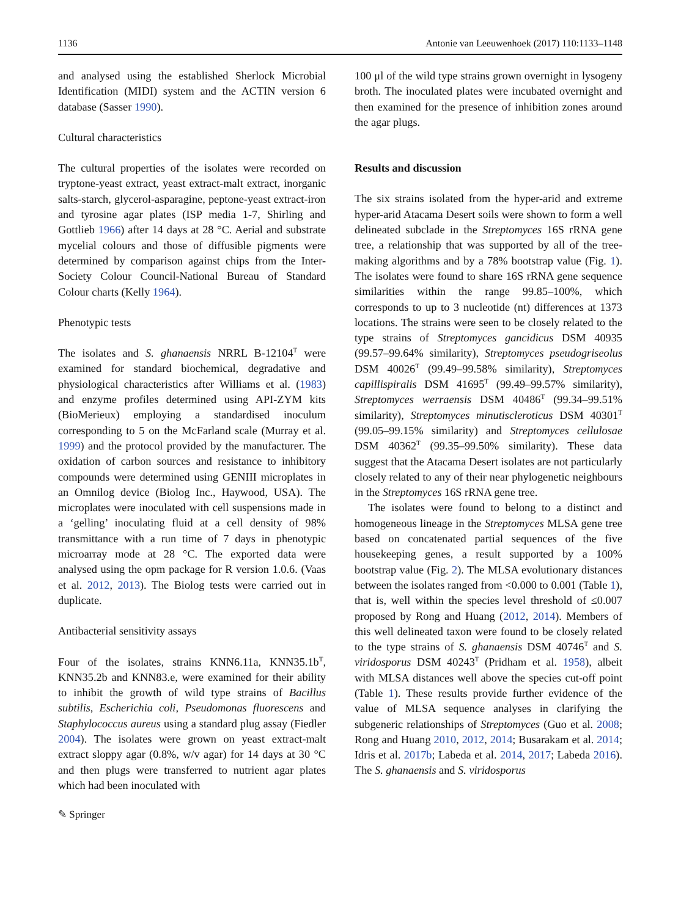1136 Antonie van Leeuwenhoek (2017) 110:1133–1148
and analysed using the established Sherlock Microbial Identification (MIDI) system and the ACTIN version 6 database (Sasser 1990).
Cultural characteristics
The cultural properties of the isolates were recorded on tryptone-yeast extract, yeast extract-malt extract, inorganic salts-starch, glycerol-asparagine, peptone-yeast extract-iron and tyrosine agar plates (ISP media 1-7, Shirling and Gottlieb 1966) after 14 days at 28 °C. Aerial and substrate mycelial colours and those of diffusible pigments were determined by comparison against chips from the Inter-Society Colour Council-National Bureau of Standard Colour charts (Kelly 1964).
Phenotypic tests
The isolates and S. ghanaensis NRRL B-12104<sup>T</sup> were examined for standard biochemical, degradative and physiological characteristics after Williams et al. (1983) and enzyme profiles determined using API-ZYM kits (BioMerieux) employing a standardised inoculum corresponding to 5 on the McFarland scale (Murray et al. 1999) and the protocol provided by the manufacturer. The oxidation of carbon sources and resistance to inhibitory compounds were determined using GENIII microplates in an Omnilog device (Biolog Inc., Haywood, USA). The microplates were inoculated with cell suspensions made in a ‘gelling’ inoculating fluid at a cell density of 98% transmittance with a run time of 7 days in phenotypic microarray mode at 28 °C. The exported data were analysed using the opm package for R version 1.0.6. (Vaas et al. 2012, 2013). The Biolog tests were carried out in duplicate.
Antibacterial sensitivity assays
Four of the isolates, strains KNN6.11a, KNN35.1b<sup>T</sup>, KNN35.2b and KNN83.e, were examined for their ability to inhibit the growth of wild type strains of Bacillus subtilis, Escherichia coli, Pseudomonas fluorescens and Staphylococcus aureus using a standard plug assay (Fiedler 2004). The isolates were grown on yeast extract-malt extract sloppy agar (0.8%, w/v agar) for 14 days at 30 °C and then plugs were transferred to nutrient agar plates which had been inoculated with
✎ Springer
100 μl of the wild type strains grown overnight in lysogeny broth. The inoculated plates were incubated overnight and then examined for the presence of inhibition zones around the agar plugs.
Results and discussion
The six strains isolated from the hyper-arid and extreme hyper-arid Atacama Desert soils were shown to form a well delineated subclade in the Streptomyces 16S rRNA gene tree, a relationship that was supported by all of the tree-making algorithms and by a 78% bootstrap value (Fig. 1). The isolates were found to share 16S rRNA gene sequence similarities within the range 99.85–100%, which corresponds to up to 3 nucleotide (nt) differences at 1373 locations. The strains were seen to be closely related to the type strains of Streptomyces gancidicus DSM 40935 (99.57–99.64% similarity), Streptomyces pseudogriseolus DSM 40026<sup>T</sup> (99.49–99.58% similarity), Streptomyces capillispiralis DSM 41695<sup>T</sup> (99.49–99.57% similarity), Streptomyces werraensis DSM 40486<sup>T</sup> (99.34–99.51% similarity), Streptomyces minutiscleroticus DSM 40301<sup>T</sup> (99.05–99.15% similarity) and Streptomyces cellulosae DSM 40362<sup>T</sup> (99.35–99.50% similarity). These data suggest that the Atacama Desert isolates are not particularly closely related to any of their near phylogenetic neighbours in the Streptomyces 16S rRNA gene tree.
The isolates were found to belong to a distinct and homogeneous lineage in the Streptomyces MLSA gene tree based on concatenated partial sequences of the five housekeeping genes, a result supported by a 100% bootstrap value (Fig. 2). The MLSA evolutionary distances between the isolates ranged from <0.000 to 0.001 (Table 1), that is, well within the species level threshold of ≤0.007 proposed by Rong and Huang (2012, 2014). Members of this well delineated taxon were found to be closely related to the type strains of S. ghanaensis DSM 40746<sup>T</sup> and S. viridosporus DSM 40243<sup>T</sup> (Pridham et al. 1958), albeit with MLSA distances well above the species cut-off point (Table 1). These results provide further evidence of the value of MLSA sequence analyses in clarifying the subgeneric relationships of Streptomyces (Guo et al. 2008; Rong and Huang 2010, 2012, 2014; Busarakam et al. 2014; Idris et al. 2017b; Labeda et al. 2014, 2017; Labeda 2016). The S. ghanaensis and S. viridosporus